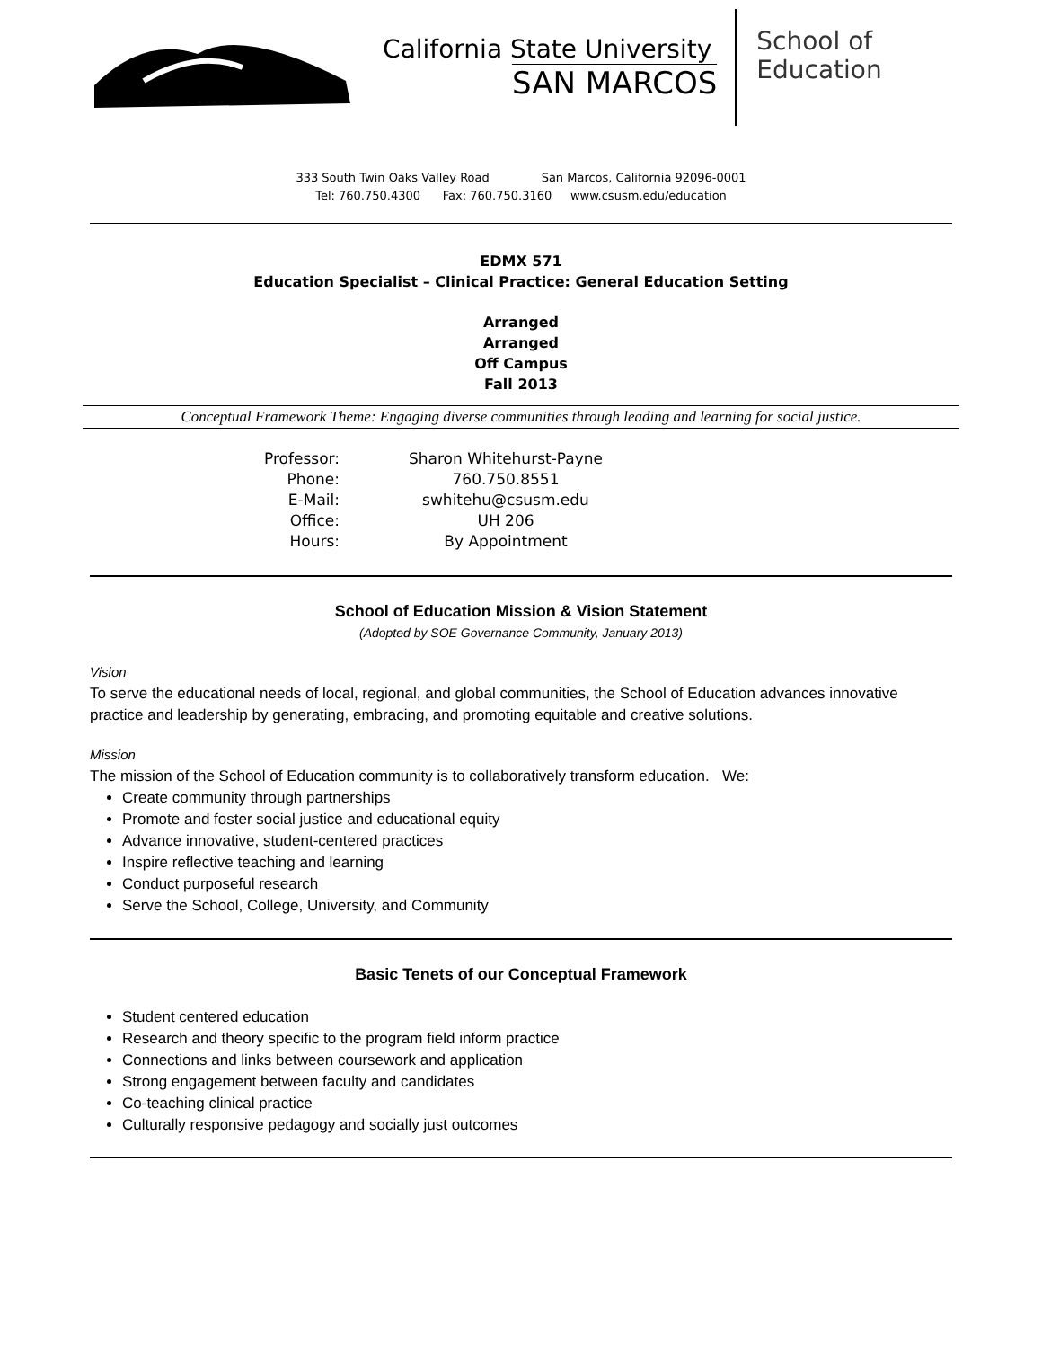California State University
SAN MARCOS
School of
Education
333 South Twin Oaks Valley Road San Marcos, California 92096-0001
Tel: 760.750.4300 Fax: 760.750.3160 www.csusm.edu/education
EDMX 571
Education Specialist – Clinical Practice: General Education Setting
Arranged
Arranged
Off Campus
Fall 2013
Conceptual Framework Theme: Engaging diverse communities through leading and learning for social justice.
Professor:
Phone:
E-Mail:
Office:
Hours:
Sharon Whitehurst-Payne
760.750.8551
swhitehu@csusm.edu
UH 206
By Appointment
School of Education Mission & Vision Statement
(Adopted by SOE Governance Community, January 2013)
Vision
To serve the educational needs of local, regional, and global communities, the School of Education advances innovative practice and leadership by generating, embracing, and promoting equitable and creative solutions.
Mission
The mission of the School of Education community is to collaboratively transform education. We:
Create community through partnerships
Promote and foster social justice and educational equity
Advance innovative, student-centered practices
Inspire reflective teaching and learning
Conduct purposeful research
Serve the School, College, University, and Community
Basic Tenets of our Conceptual Framework
Student centered education
Research and theory specific to the program field inform practice
Connections and links between coursework and application
Strong engagement between faculty and candidates
Co-teaching clinical practice
Culturally responsive pedagogy and socially just outcomes